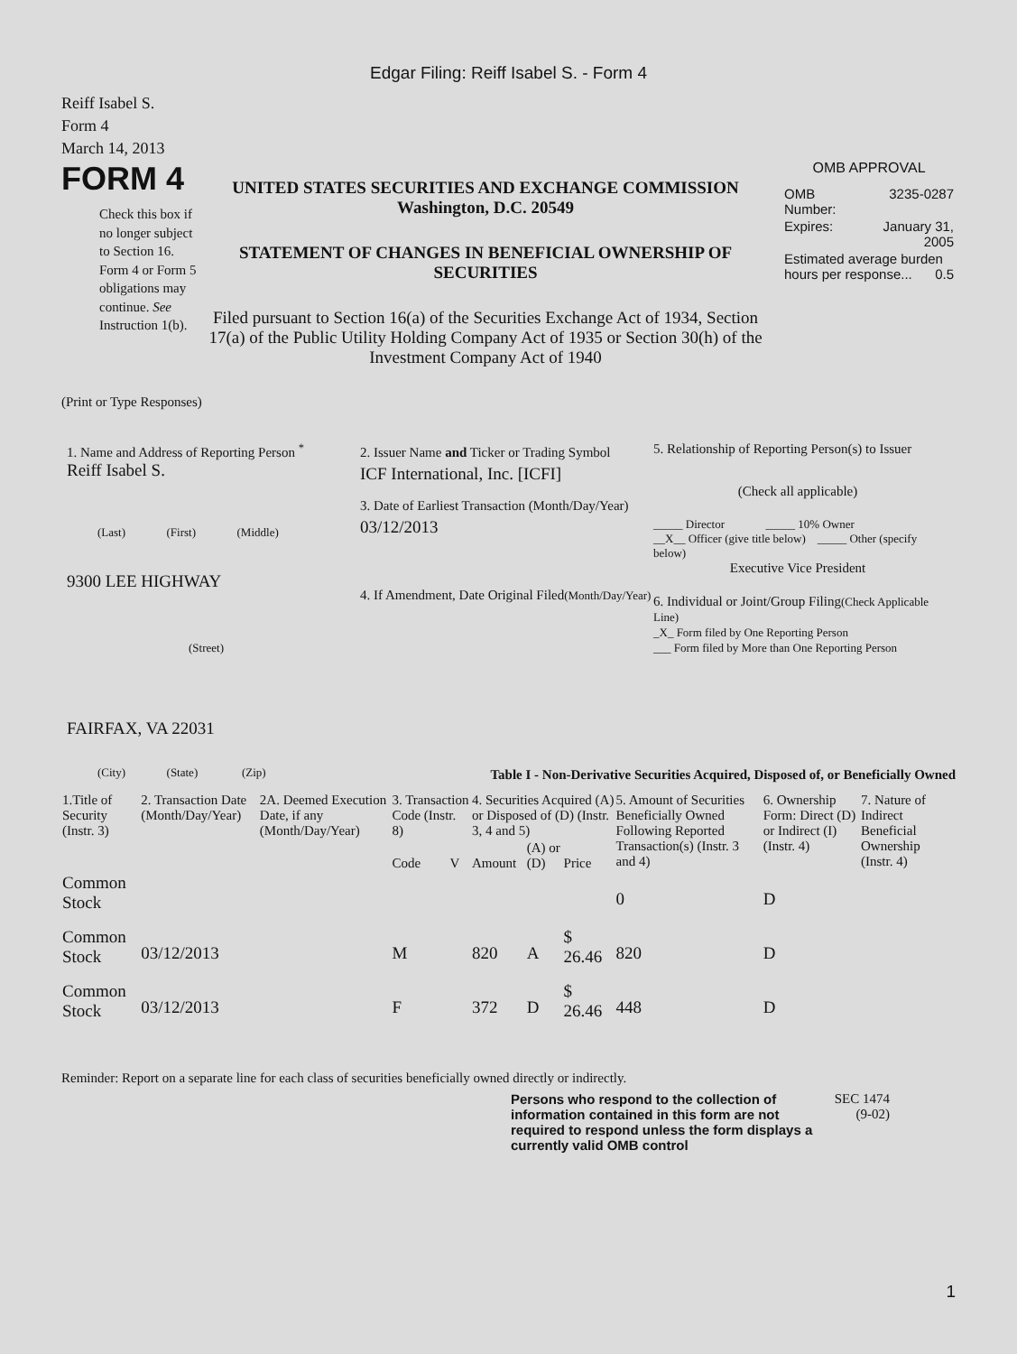Edgar Filing: Reiff Isabel S. - Form 4
Reiff Isabel S.
Form 4
March 14, 2013
FORM 4
Check this box if no longer subject to Section 16. Form 4 or Form 5 obligations may continue. See Instruction 1(b).
UNITED STATES SECURITIES AND EXCHANGE COMMISSION
Washington, D.C. 20549
STATEMENT OF CHANGES IN BENEFICIAL OWNERSHIP OF SECURITIES
Filed pursuant to Section 16(a) of the Securities Exchange Act of 1934, Section 17(a) of the Public Utility Holding Company Act of 1935 or Section 30(h) of the Investment Company Act of 1940
OMB APPROVAL
| OMB Number: | 3235-0287 |
| Expires: | January 31, 2005 |
| Estimated average burden hours per response... 0.5 | |
(Print or Type Responses)
1. Name and Address of Reporting Person <sup>*</sup>
Reiff Isabel S.
(Last) (First) (Middle)
9300 LEE HIGHWAY
(Street)
FAIRFAX, VA 22031
(City) (State) (Zip)
2. Issuer Name and Ticker or Trading Symbol
ICF International, Inc. [ICFI]
3. Date of Earliest Transaction (Month/Day/Year)
03/12/2013
4. If Amendment, Date Original Filed(Month/Day/Year)
5. Relationship of Reporting Person(s) to Issuer
(Check all applicable)
_____ Director _____ 10% Owner
__X__ Officer (give title below) _____ Other (specify below)
Executive Vice President
6. Individual or Joint/Group Filing(Check Applicable Line)
_X_ Form filed by One Reporting Person
___ Form filed by More than One Reporting Person
Table I - Non-Derivative Securities Acquired, Disposed of, or Beneficially Owned
| 1.Title of Security (Instr. 3) | 2. Transaction Date (Month/Day/Year) | 2A. Deemed Execution Date, if any (Month/Day/Year) | 3. Transaction Code (Instr. 8) | | 4. Securities Acquired (A) or Disposed of (D) (Instr. 3, 4 and 5) | | | 5. Amount of Securities Beneficially Owned Following Reported Transaction(s) (Instr. 3 and 4) | 6. Ownership Form: Direct (D) or Indirect (I) (Instr. 4) | 7. Nature of Indirect Beneficial Ownership (Instr. 4) |
| --- | --- | --- | --- | --- | --- | --- | --- | --- | --- | --- |
| | | | Code | V | Amount | (A) or (D) | Price | | | |
| Common Stock | | | | | | | | 0 | D | |
| Common Stock | 03/12/2013 | | M | | 820 | A | $ 26.46 | 820 | D | |
| Common Stock | 03/12/2013 | | F | | 372 | D | $ 26.46 | 448 | D | |
Reminder: Report on a separate line for each class of securities beneficially owned directly or indirectly.
Persons who respond to the collection of information contained in this form are not required to respond unless the form displays a currently valid OMB control
SEC 1474
(9-02)
1